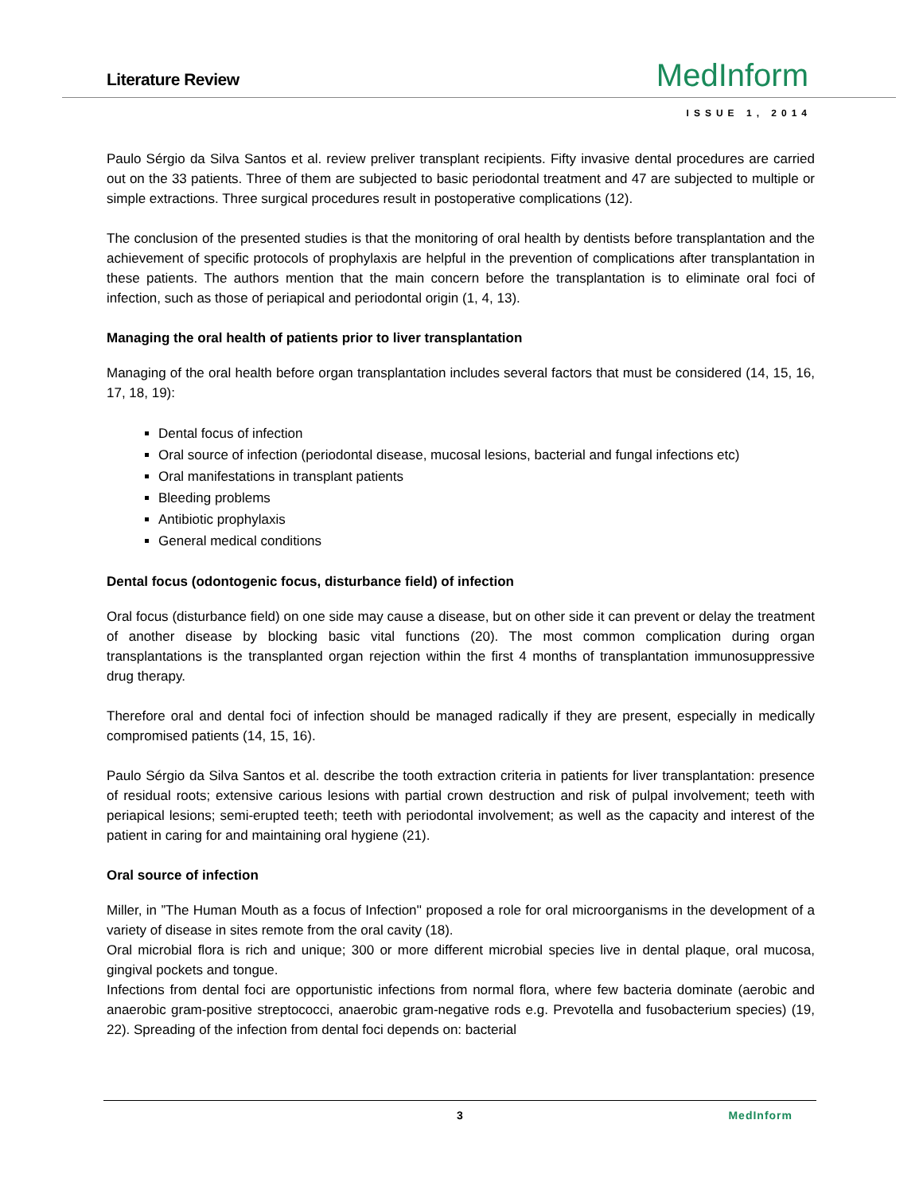Literature Review MedInform
ISSUE 1, 2014
Paulo Sérgio da Silva Santos et al. review preliver transplant recipients. Fifty invasive dental procedures are carried out on the 33 patients. Three of them are subjected to basic periodontal treatment and 47 are subjected to multiple or simple extractions. Three surgical procedures result in postoperative complications (12).
The conclusion of the presented studies is that the monitoring of oral health by dentists before transplantation and the achievement of specific protocols of prophylaxis are helpful in the prevention of complications after transplantation in these patients. The authors mention that the main concern before the transplantation is to eliminate oral foci of infection, such as those of periapical and periodontal origin (1, 4, 13).
Managing the oral health of patients prior to liver transplantation
Managing of the oral health before organ transplantation includes several factors that must be considered (14, 15, 16, 17, 18, 19):
Dental focus of infection
Oral source of infection (periodontal disease, mucosal lesions, bacterial and fungal infections etc)
Oral manifestations in transplant patients
Bleeding problems
Antibiotic prophylaxis
General medical conditions
Dental focus (odontogenic focus, disturbance field) of infection
Oral focus (disturbance field) on one side may cause a disease, but on other side it can prevent or delay the treatment of another disease by blocking basic vital functions (20). The most common complication during organ transplantations is the transplanted organ rejection within the first 4 months of transplantation immunosuppressive drug therapy.
Therefore oral and dental foci of infection should be managed radically if they are present, especially in medically compromised patients (14, 15, 16).
Paulo Sérgio da Silva Santos et al. describe the tooth extraction criteria in patients for liver transplantation: presence of residual roots; extensive carious lesions with partial crown destruction and risk of pulpal involvement; teeth with periapical lesions; semi-erupted teeth; teeth with periodontal involvement; as well as the capacity and interest of the patient in caring for and maintaining oral hygiene (21).
Oral source of infection
Miller, in ”The Human Mouth as a focus of Infection'' proposed a role for oral microorganisms in the development of a variety of disease in sites remote from the oral cavity (18).
Oral microbial flora is rich and unique; 300 or more different microbial species live in dental plaque, oral mucosa, gingival pockets and tongue.
Infections from dental foci are opportunistic infections from normal flora, where few bacteria dominate (aerobic and anaerobic gram-positive streptococci, anaerobic gram-negative rods e.g. Prevotella and fusobacterium species) (19, 22). Spreading of the infection from dental foci depends on: bacterial
3
MedInform